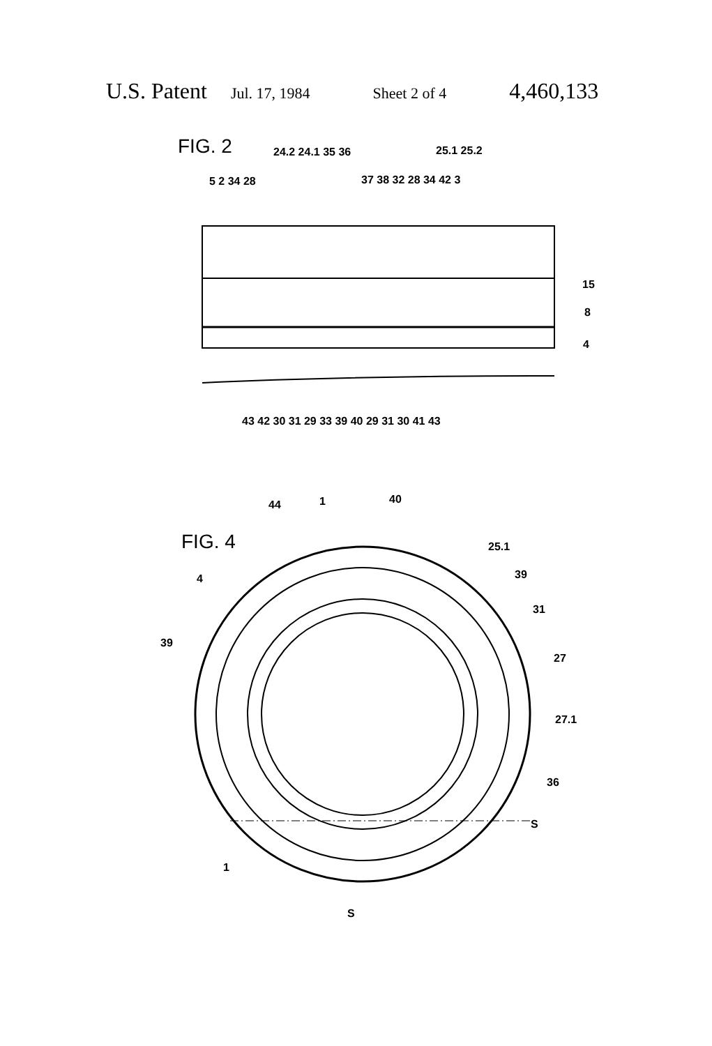U.S. Patent Jul. 17, 1984 Sheet 2 of 4 4,460,133
FIG. 2
24.2 24.1 35 36
25.1 25.2
5 2 34 28
37 38 32 28 34 42 3
15
8
4
43 42 30 31 29 33 39 40 29 31 30 41 43
FIG. 4
44
40
25.1
4
39
31
39
27
27.1
36
S
S
1
1